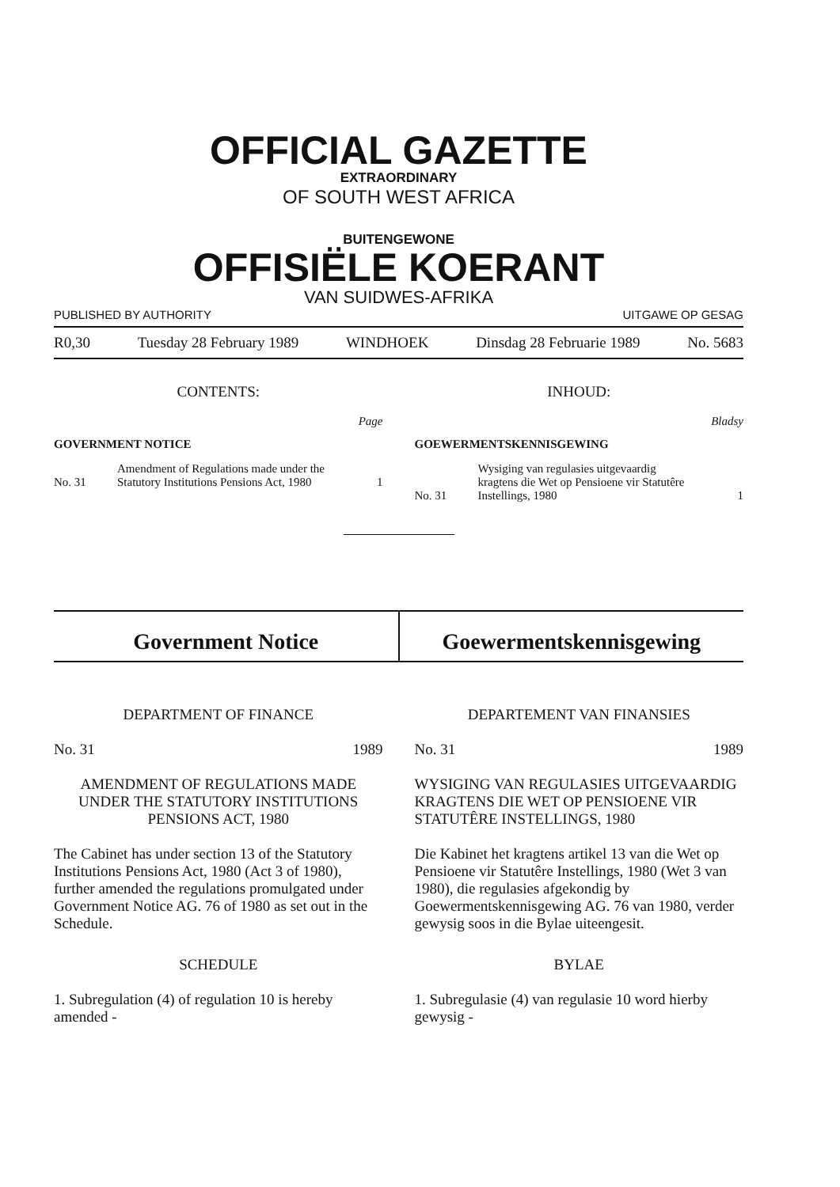OFFICIAL GAZETTE
EXTRAORDINARY
OF SOUTH WEST AFRICA
BUITENGEWONE
OFFISIËLE KOERANT
VAN SUIDWES-AFRIKA
PUBLISHED BY AUTHORITY UITGAWE OP GESAG
R0,30 Tuesday 28 February 1989 WINDHOEK Dinsdag 28 Februarie 1989 No. 5683
CONTENTS:
Page
GOVERNMENT NOTICE
No. 31 Amendment of Regulations made under the Statutory Institutions Pensions Act, 1980 1
INHOUD:
Bladsy
GOEWERMENTSKENNISGEWING
No. 31 Wysiging van regulasies uitgevaardig kragtens die Wet op Pensioene vir Statutêre Instellings, 1980 1
Government Notice Goewermentskennisgewing
DEPARTMENT OF FINANCE
No. 31 1989
AMENDMENT OF REGULATIONS MADE UNDER THE STATUTORY INSTITUTIONS PENSIONS ACT, 1980
The Cabinet has under section 13 of the Statutory Institutions Pensions Act, 1980 (Act 3 of 1980), further amended the regulations promulgated under Government Notice AG. 76 of 1980 as set out in the Schedule.
SCHEDULE
1. Subregulation (4) of regulation 10 is hereby amended -
DEPARTEMENT VAN FINANSIES
No. 31 1989
WYSIGING VAN REGULASIES UITGEVAARDIG KRAGTENS DIE WET OP PENSIOENE VIR STATUTÊRE INSTELLINGS, 1980
Die Kabinet het kragtens artikel 13 van die Wet op Pensioene vir Statutêre Instellings, 1980 (Wet 3 van 1980), die regulasies afgekondig by Goewermentskennisgewing AG. 76 van 1980, verder gewysig soos in die Bylae uiteengesit.
BYLAE
1. Subregulasie (4) van regulasie 10 word hierby gewysig -